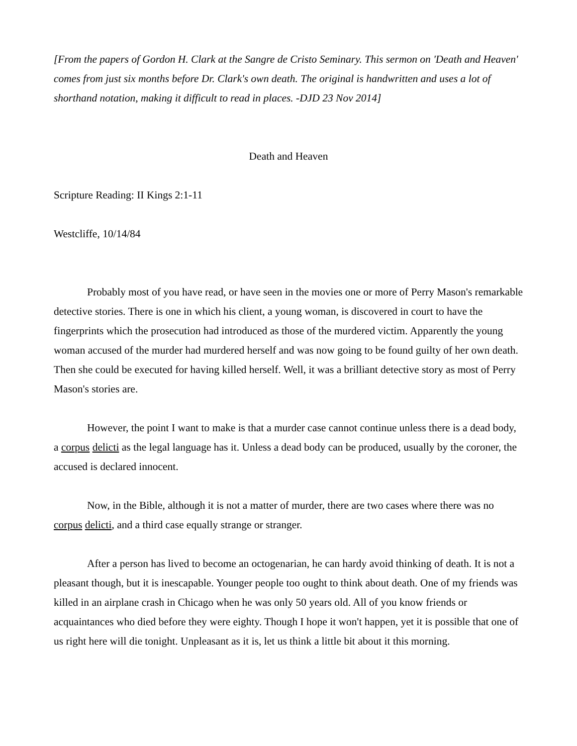[From the papers of Gordon H. Clark at the Sangre de Cristo Seminary. This sermon on 'Death and Heaven' comes from just six months before Dr. Clark's own death. The original is handwritten and uses a lot of shorthand notation, making it difficult to read in places. -DJD 23 Nov 2014]
Death and Heaven
Scripture Reading: II Kings 2:1-11
Westcliffe, 10/14/84
Probably most of you have read, or have seen in the movies one or more of Perry Mason's remarkable detective stories. There is one in which his client, a young woman, is discovered in court to have the fingerprints which the prosecution had introduced as those of the murdered victim. Apparently the young woman accused of the murder had murdered herself and was now going to be found guilty of her own death. Then she could be executed for having killed herself. Well, it was a brilliant detective story as most of Perry Mason's stories are.
However, the point I want to make is that a murder case cannot continue unless there is a dead body, a corpus delicti as the legal language has it. Unless a dead body can be produced, usually by the coroner, the accused is declared innocent.
Now, in the Bible, although it is not a matter of murder, there are two cases where there was no corpus delicti, and a third case equally strange or stranger.
After a person has lived to become an octogenarian, he can hardy avoid thinking of death. It is not a pleasant though, but it is inescapable. Younger people too ought to think about death. One of my friends was killed in an airplane crash in Chicago when he was only 50 years old. All of you know friends or acquaintances who died before they were eighty. Though I hope it won't happen, yet it is possible that one of us right here will die tonight. Unpleasant as it is, let us think a little bit about it this morning.